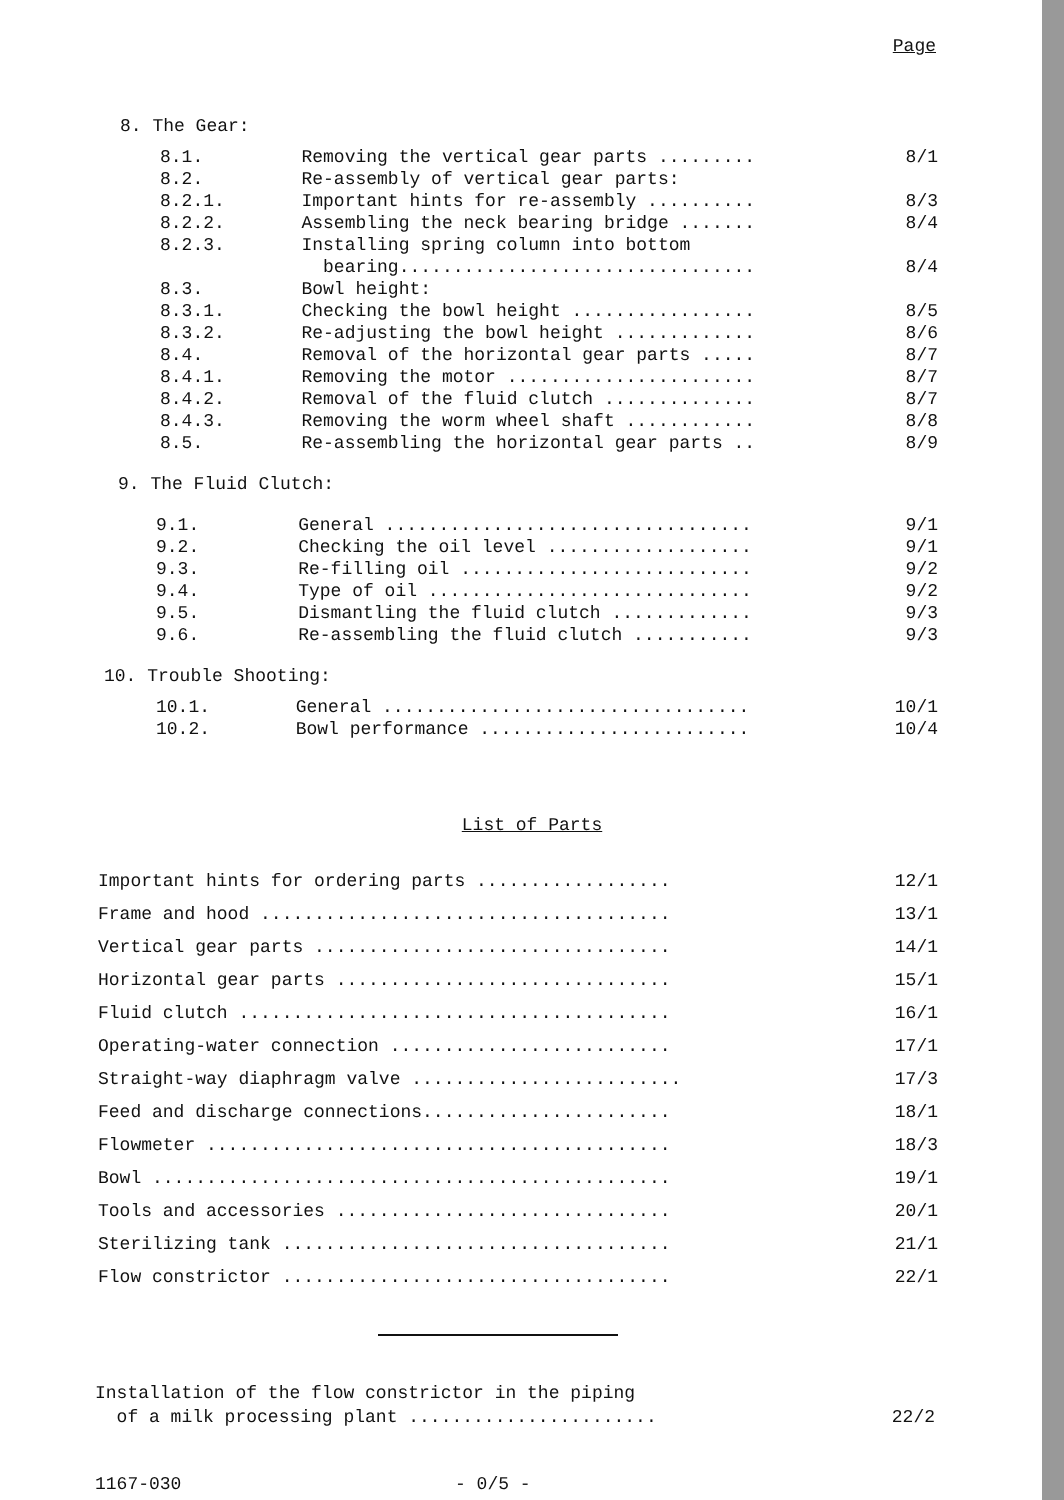Page
8. The Gear:
| 8.1. | Removing the vertical gear parts ......... | 8/1 |
| 8.2. | Re-assembly of vertical gear parts: | |
| 8.2.1. | Important hints for re-assembly .......... | 8/3 |
| 8.2.2. | Assembling the neck bearing bridge ....... | 8/4 |
| 8.2.3. | Installing spring column into bottom bearing................................. | 8/4 |
| 8.3. | Bowl height: | |
| 8.3.1. | Checking the bowl height ................. | 8/5 |
| 8.3.2. | Re-adjusting the bowl height ............. | 8/6 |
| 8.4. | Removal of the horizontal gear parts ..... | 8/7 |
| 8.4.1. | Removing the motor ....................... | 8/7 |
| 8.4.2. | Removal of the fluid clutch .............. | 8/7 |
| 8.4.3. | Removing the worm wheel shaft ............ | 8/8 |
| 8.5. | Re-assembling the horizontal gear parts .. | 8/9 |
9. The Fluid Clutch:
| 9.1. | General .................................. | 9/1 |
| 9.2. | Checking the oil level ................... | 9/1 |
| 9.3. | Re-filling oil ........................... | 9/2 |
| 9.4. | Type of oil .............................. | 9/2 |
| 9.5. | Dismantling the fluid clutch ............. | 9/3 |
| 9.6. | Re-assembling the fluid clutch ........... | 9/3 |
10. Trouble Shooting:
| 10.1. | General .................................. | 10/1 |
| 10.2. | Bowl performance ......................... | 10/4 |
List of Parts
| Important hints for ordering parts .................. | 12/1 |
| Frame and hood ...................................... | 13/1 |
| Vertical gear parts ................................. | 14/1 |
| Horizontal gear parts ............................... | 15/1 |
| Fluid clutch ........................................ | 16/1 |
| Operating-water connection .......................... | 17/1 |
| Straight-way diaphragm valve ......................... | 17/3 |
| Feed and discharge connections....................... | 18/1 |
| Flowmeter ........................................... | 18/3 |
| Bowl ................................................ | 19/1 |
| Tools and accessories ............................... | 20/1 |
| Sterilizing tank .................................... | 21/1 |
| Flow constrictor .................................... | 22/1 |
| Installation of the flow constrictor in the piping of a milk processing plant ....................... | 22/2 |
1167-030 - 0/5 -